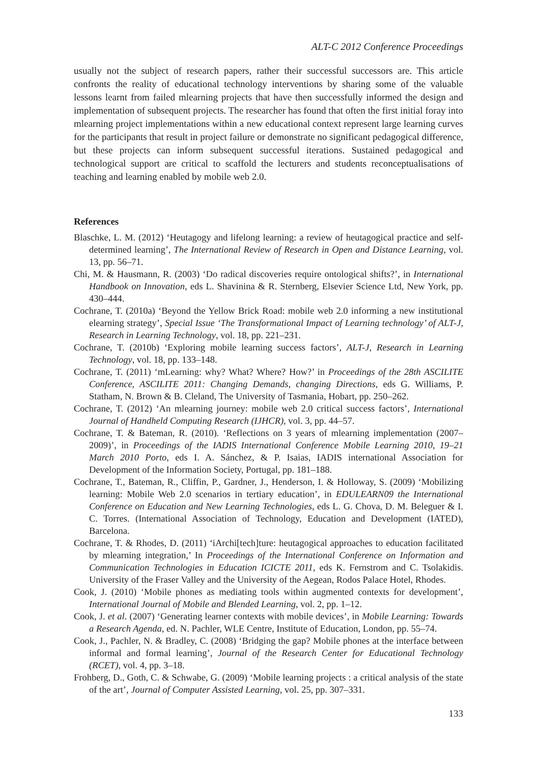ALT-C 2012 Conference Proceedings
usually not the subject of research papers, rather their successful successors are. This article confronts the reality of educational technology interventions by sharing some of the valuable lessons learnt from failed mlearning projects that have then successfully informed the design and implementation of subsequent projects. The researcher has found that often the first initial foray into mlearning project implementations within a new educational context represent large learning curves for the participants that result in project failure or demonstrate no significant pedagogical difference, but these projects can inform subsequent successful iterations. Sustained pedagogical and technological support are critical to scaffold the lecturers and students reconceptualisations of teaching and learning enabled by mobile web 2.0.
References
Blaschke, L. M. (2012) ‘Heutagogy and lifelong learning: a review of heutagogical practice and self-determined learning’, The International Review of Research in Open and Distance Learning, vol. 13, pp. 56–71.
Chi, M. & Hausmann, R. (2003) ‘Do radical discoveries require ontological shifts?’, in International Handbook on Innovation, eds L. Shavinina & R. Sternberg, Elsevier Science Ltd, New York, pp. 430–444.
Cochrane, T. (2010a) ‘Beyond the Yellow Brick Road: mobile web 2.0 informing a new institutional elearning strategy’, Special Issue ‘The Transformational Impact of Learning technology’ of ALT-J, Research in Learning Technology, vol. 18, pp. 221–231.
Cochrane, T. (2010b) ‘Exploring mobile learning success factors’, ALT-J, Research in Learning Technology, vol. 18, pp. 133–148.
Cochrane, T. (2011) ‘mLearning: why? What? Where? How?’ in Proceedings of the 28th ASCILITE Conference, ASCILITE 2011: Changing Demands, changing Directions, eds G. Williams, P. Statham, N. Brown & B. Cleland, The University of Tasmania, Hobart, pp. 250–262.
Cochrane, T. (2012) ‘An mlearning journey: mobile web 2.0 critical success factors’, International Journal of Handheld Computing Research (IJHCR), vol. 3, pp. 44–57.
Cochrane, T. & Bateman, R. (2010). ‘Reflections on 3 years of mlearning implementation (2007–2009)’, in Proceedings of the IADIS International Conference Mobile Learning 2010, 19–21 March 2010 Porto, eds I. A. Sánchez, & P. Isaias, IADIS international Association for Development of the Information Society, Portugal, pp. 181–188.
Cochrane, T., Bateman, R., Cliffin, P., Gardner, J., Henderson, I. & Holloway, S. (2009) ‘Mobilizing learning: Mobile Web 2.0 scenarios in tertiary education’, in EDULEARN09 the International Conference on Education and New Learning Technologies, eds L. G. Chova, D. M. Beleguer & I. C. Torres. (International Association of Technology, Education and Development (IATED), Barcelona.
Cochrane, T. & Rhodes, D. (2011) ‘iArchi[tech]ture: heutagogical approaches to education facilitated by mlearning integration,’ In Proceedings of the International Conference on Information and Communication Technologies in Education ICICTE 2011, eds K. Fernstrom and C. Tsolakidis. University of the Fraser Valley and the University of the Aegean, Rodos Palace Hotel, Rhodes.
Cook, J. (2010) ‘Mobile phones as mediating tools within augmented contexts for development’, International Journal of Mobile and Blended Learning, vol. 2, pp. 1–12.
Cook, J. et al. (2007) ‘Generating learner contexts with mobile devices’, in Mobile Learning: Towards a Research Agenda, ed. N. Pachler, WLE Centre, Institute of Education, London, pp. 55–74.
Cook, J., Pachler, N. & Bradley, C. (2008) ‘Bridging the gap? Mobile phones at the interface between informal and formal learning’, Journal of the Research Center for Educational Technology (RCET), vol. 4, pp. 3–18.
Frohberg, D., Goth, C. & Schwabe, G. (2009) ‘Mobile learning projects : a critical analysis of the state of the art’, Journal of Computer Assisted Learning, vol. 25, pp. 307–331.
133